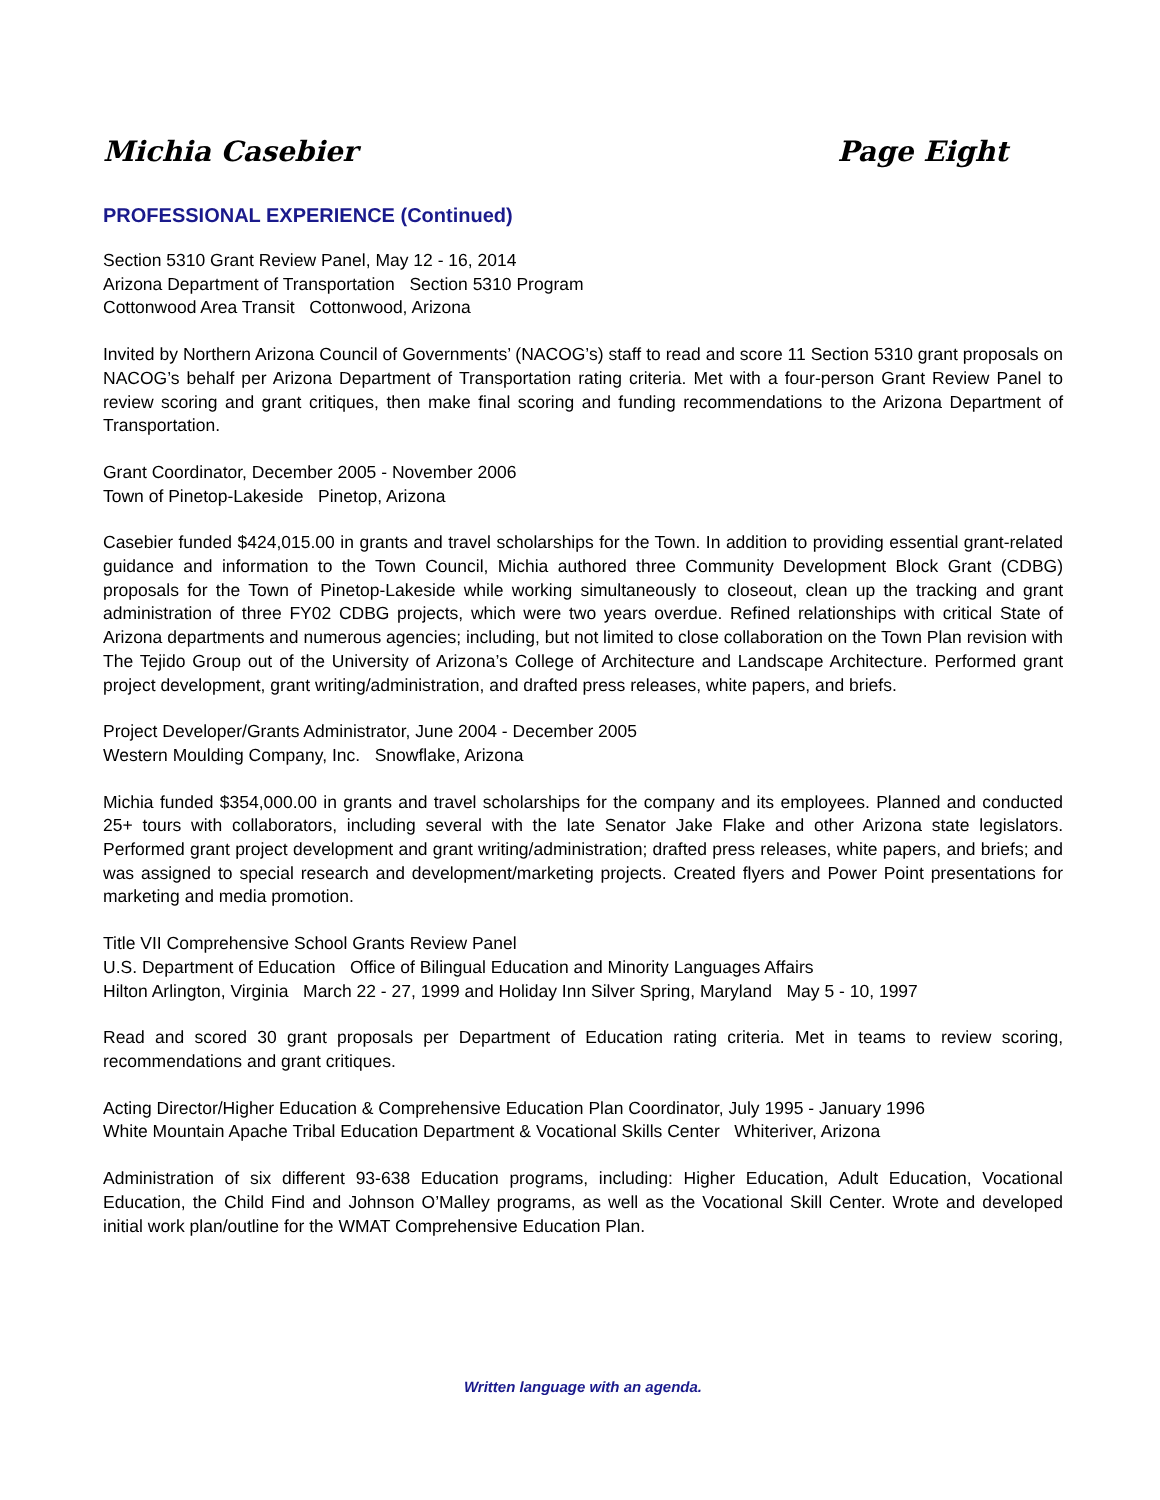Michia Casebier Page Eight
PROFESSIONAL EXPERIENCE (Continued)
Section 5310 Grant Review Panel, May 12 - 16, 2014
Arizona Department of Transportation Section 5310 Program
Cottonwood Area Transit Cottonwood, Arizona
Invited by Northern Arizona Council of Governments’ (NACOG’s) staff to read and score 11 Section 5310 grant proposals on NACOG’s behalf per Arizona Department of Transportation rating criteria. Met with a four-person Grant Review Panel to review scoring and grant critiques, then make final scoring and funding recommendations to the Arizona Department of Transportation.
Grant Coordinator, December 2005 - November 2006
Town of Pinetop-Lakeside Pinetop, Arizona
Casebier funded $424,015.00 in grants and travel scholarships for the Town. In addition to providing essential grant-related guidance and information to the Town Council, Michia authored three Community Development Block Grant (CDBG) proposals for the Town of Pinetop-Lakeside while working simultaneously to closeout, clean up the tracking and grant administration of three FY02 CDBG projects, which were two years overdue. Refined relationships with critical State of Arizona departments and numerous agencies; including, but not limited to close collaboration on the Town Plan revision with The Tejido Group out of the University of Arizona’s College of Architecture and Landscape Architecture. Performed grant project development, grant writing/administration, and drafted press releases, white papers, and briefs.
Project Developer/Grants Administrator, June 2004 - December 2005
Western Moulding Company, Inc. Snowflake, Arizona
Michia funded $354,000.00 in grants and travel scholarships for the company and its employees. Planned and conducted 25+ tours with collaborators, including several with the late Senator Jake Flake and other Arizona state legislators. Performed grant project development and grant writing/administration; drafted press releases, white papers, and briefs; and was assigned to special research and development/marketing projects. Created flyers and Power Point presentations for marketing and media promotion.
Title VII Comprehensive School Grants Review Panel
U.S. Department of Education Office of Bilingual Education and Minority Languages Affairs
Hilton Arlington, Virginia March 22 - 27, 1999 and Holiday Inn Silver Spring, Maryland May 5 - 10, 1997
Read and scored 30 grant proposals per Department of Education rating criteria. Met in teams to review scoring, recommendations and grant critiques.
Acting Director/Higher Education & Comprehensive Education Plan Coordinator, July 1995 - January 1996
White Mountain Apache Tribal Education Department & Vocational Skills Center Whiteriver, Arizona
Administration of six different 93-638 Education programs, including: Higher Education, Adult Education, Vocational Education, the Child Find and Johnson O’Malley programs, as well as the Vocational Skill Center. Wrote and developed initial work plan/outline for the WMAT Comprehensive Education Plan.
Written language with an agenda.